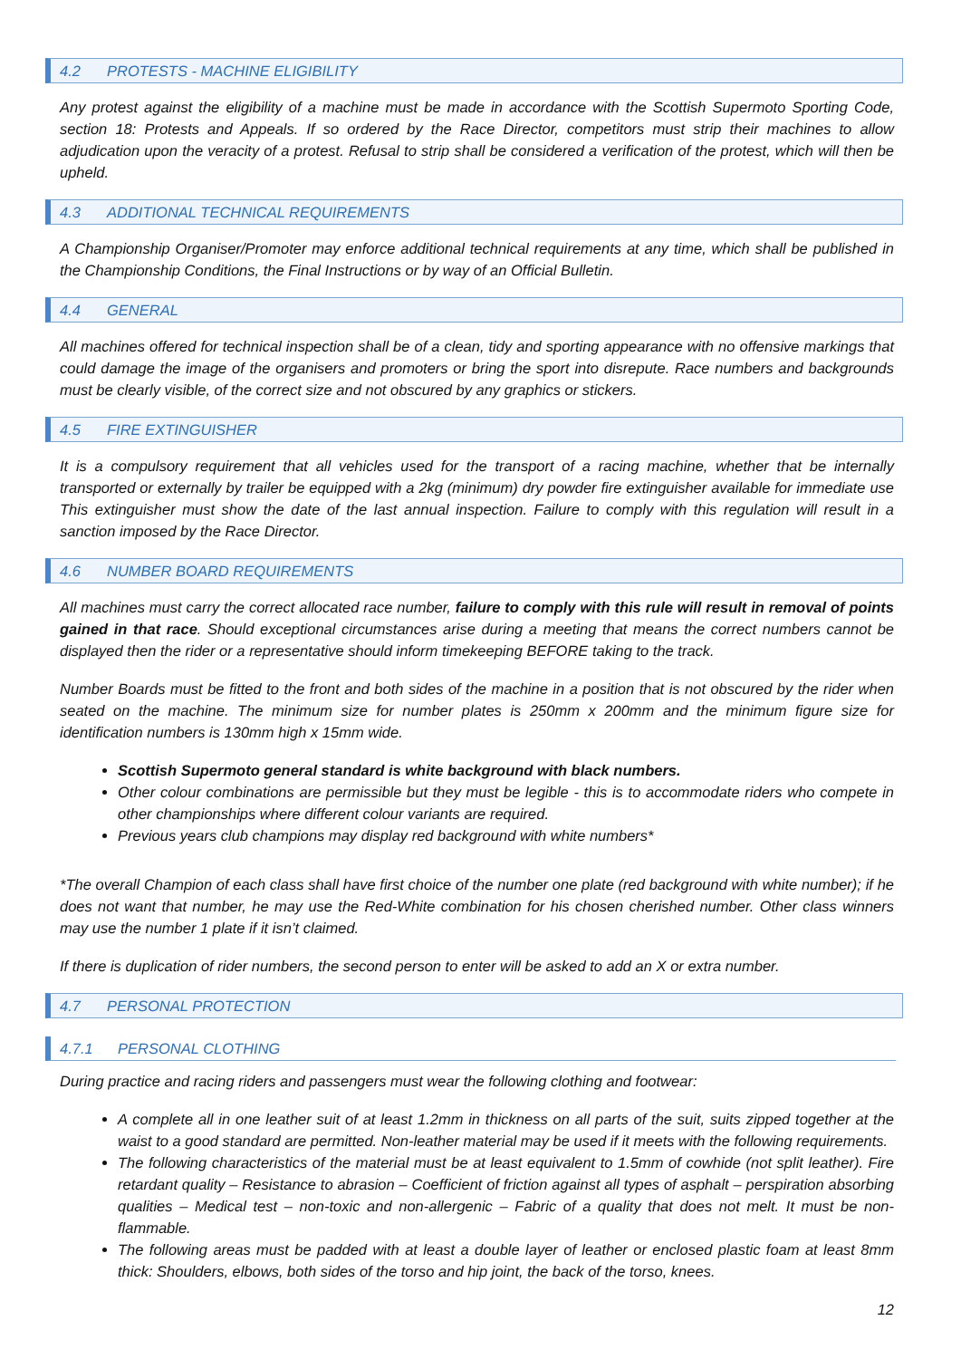4.2 PROTESTS - MACHINE ELIGIBILITY
Any protest against the eligibility of a machine must be made in accordance with the Scottish Supermoto Sporting Code, section 18: Protests and Appeals. If so ordered by the Race Director, competitors must strip their machines to allow adjudication upon the veracity of a protest. Refusal to strip shall be considered a verification of the protest, which will then be upheld.
4.3 ADDITIONAL TECHNICAL REQUIREMENTS
A Championship Organiser/Promoter may enforce additional technical requirements at any time, which shall be published in the Championship Conditions, the Final Instructions or by way of an Official Bulletin.
4.4 GENERAL
All machines offered for technical inspection shall be of a clean, tidy and sporting appearance with no offensive markings that could damage the image of the organisers and promoters or bring the sport into disrepute. Race numbers and backgrounds must be clearly visible, of the correct size and not obscured by any graphics or stickers.
4.5 FIRE EXTINGUISHER
It is a compulsory requirement that all vehicles used for the transport of a racing machine, whether that be internally transported or externally by trailer be equipped with a 2kg (minimum) dry powder fire extinguisher available for immediate use This extinguisher must show the date of the last annual inspection. Failure to comply with this regulation will result in a sanction imposed by the Race Director.
4.6 NUMBER BOARD REQUIREMENTS
All machines must carry the correct allocated race number, failure to comply with this rule will result in removal of points gained in that race. Should exceptional circumstances arise during a meeting that means the correct numbers cannot be displayed then the rider or a representative should inform timekeeping BEFORE taking to the track.
Number Boards must be fitted to the front and both sides of the machine in a position that is not obscured by the rider when seated on the machine. The minimum size for number plates is 250mm x 200mm and the minimum figure size for identification numbers is 130mm high x 15mm wide.
Scottish Supermoto general standard is white background with black numbers.
Other colour combinations are permissible but they must be legible - this is to accommodate riders who compete in other championships where different colour variants are required.
Previous years club champions may display red background with white numbers*
*The overall Champion of each class shall have first choice of the number one plate (red background with white number); if he does not want that number, he may use the Red-White combination for his chosen cherished number. Other class winners may use the number 1 plate if it isn’t claimed.
If there is duplication of rider numbers, the second person to enter will be asked to add an X or extra number.
4.7 PERSONAL PROTECTION
4.7.1 PERSONAL CLOTHING
During practice and racing riders and passengers must wear the following clothing and footwear:
A complete all in one leather suit of at least 1.2mm in thickness on all parts of the suit, suits zipped together at the waist to a good standard are permitted. Non-leather material may be used if it meets with the following requirements.
The following characteristics of the material must be at least equivalent to 1.5mm of cowhide (not split leather). Fire retardant quality – Resistance to abrasion – Coefficient of friction against all types of asphalt – perspiration absorbing qualities – Medical test – non-toxic and non-allergenic – Fabric of a quality that does not melt. It must be non-flammable.
The following areas must be padded with at least a double layer of leather or enclosed plastic foam at least 8mm thick: Shoulders, elbows, both sides of the torso and hip joint, the back of the torso, knees.
12